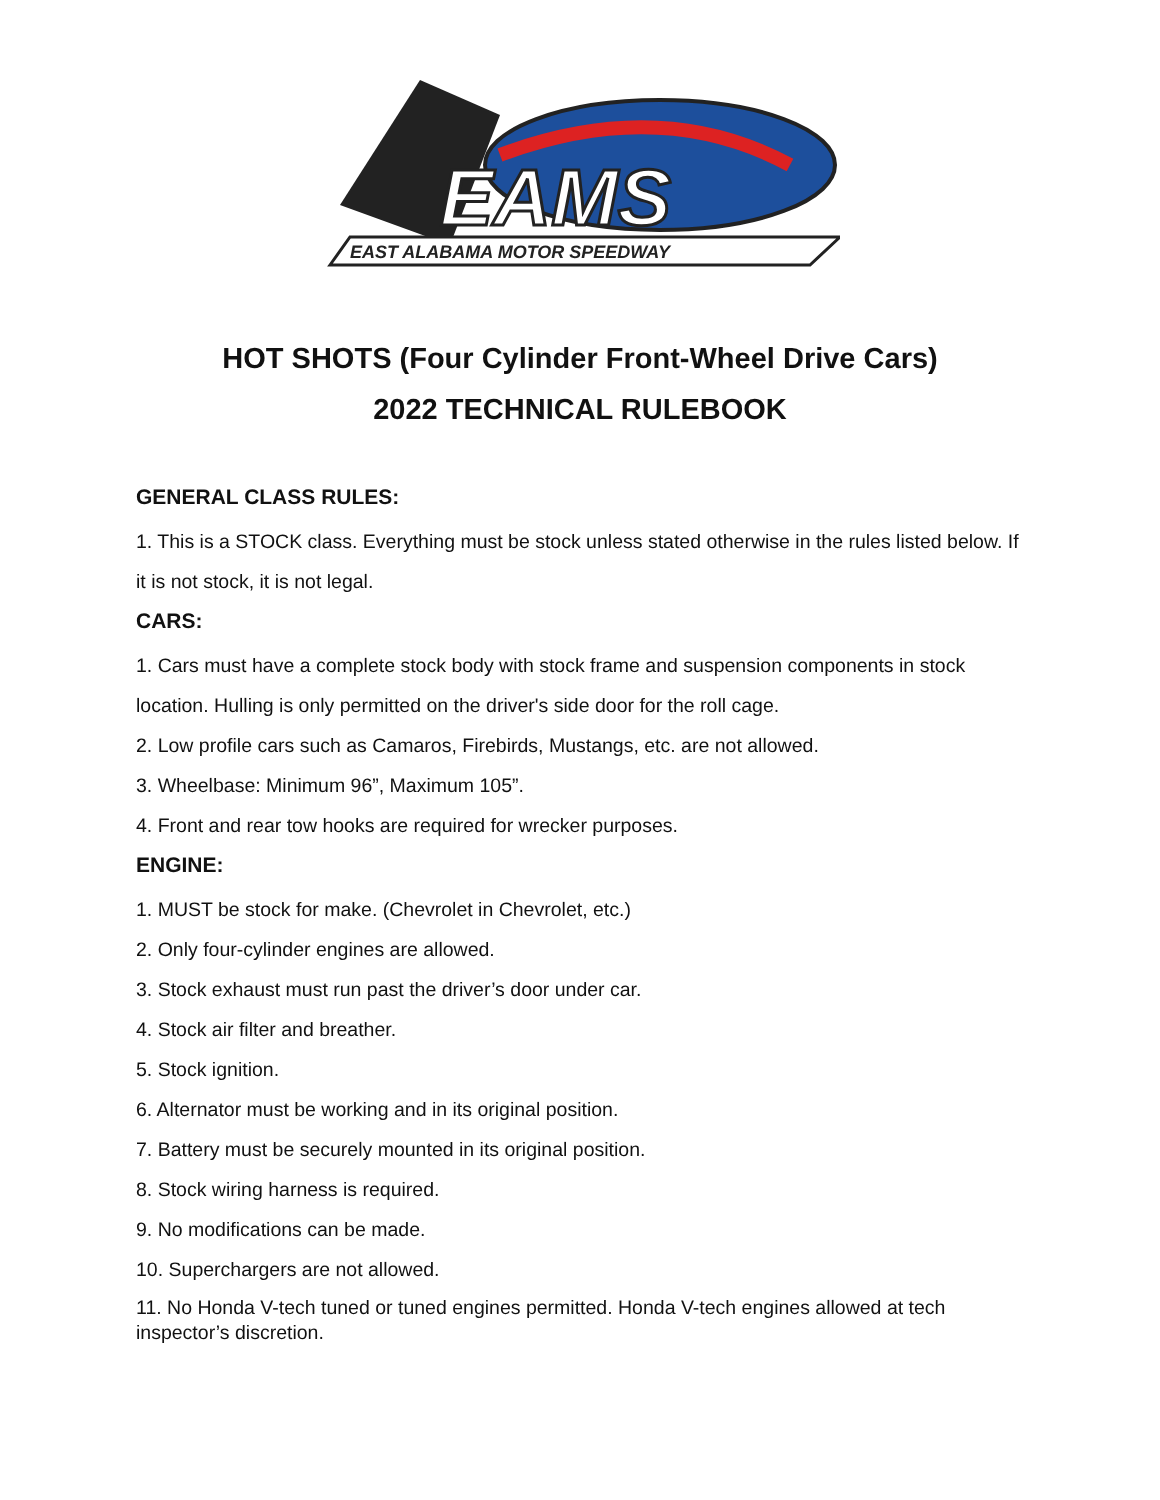EAMS
EAST ALABAMA MOTOR SPEEDWAY
HOT SHOTS (Four Cylinder Front-Wheel Drive Cars)
2022 TECHNICAL RULEBOOK
GENERAL CLASS RULES:
1. This is a STOCK class. Everything must be stock unless stated otherwise in the rules listed below. If it is not stock, it is not legal.
CARS:
1. Cars must have a complete stock body with stock frame and suspension components in stock location. Hulling is only permitted on the driver's side door for the roll cage.
2. Low profile cars such as Camaros, Firebirds, Mustangs, etc. are not allowed.
3. Wheelbase: Minimum 96”, Maximum 105”.
4. Front and rear tow hooks are required for wrecker purposes.
ENGINE:
1. MUST be stock for make. (Chevrolet in Chevrolet, etc.)
2. Only four-cylinder engines are allowed.
3. Stock exhaust must run past the driver’s door under car.
4. Stock air filter and breather.
5. Stock ignition.
6. Alternator must be working and in its original position.
7. Battery must be securely mounted in its original position.
8. Stock wiring harness is required.
9. No modifications can be made.
10. Superchargers are not allowed.
11. No Honda V-tech tuned or tuned engines permitted. Honda V-tech engines allowed at tech inspector’s discretion.